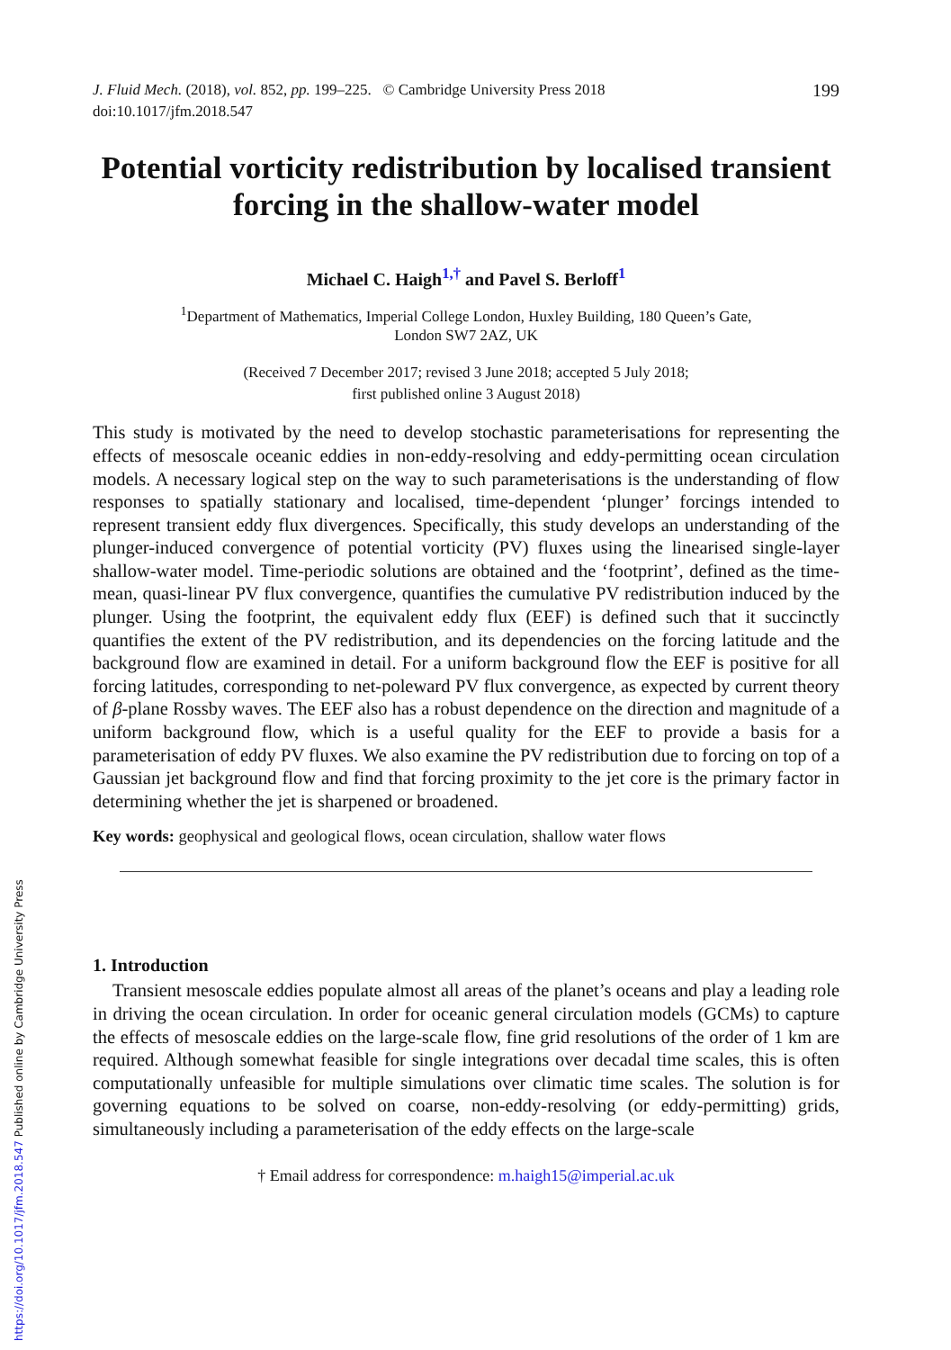J. Fluid Mech. (2018), vol. 852, pp. 199–225. © Cambridge University Press 2018
doi:10.1017/jfm.2018.547
199
Potential vorticity redistribution by localised transient forcing in the shallow-water model
Michael C. Haigh<sup>1,†</sup> and Pavel S. Berloff<sup>1</sup>
<sup>1</sup> Department of Mathematics, Imperial College London, Huxley Building, 180 Queen’s Gate,
London SW7 2AZ, UK
(Received 7 December 2017; revised 3 June 2018; accepted 5 July 2018;
first published online 3 August 2018)
This study is motivated by the need to develop stochastic parameterisations for representing the effects of mesoscale oceanic eddies in non-eddy-resolving and eddy-permitting ocean circulation models. A necessary logical step on the way to such parameterisations is the understanding of flow responses to spatially stationary and localised, time-dependent ‘plunger’ forcings intended to represent transient eddy flux divergences. Specifically, this study develops an understanding of the plunger-induced convergence of potential vorticity (PV) fluxes using the linearised single-layer shallow-water model. Time-periodic solutions are obtained and the ‘footprint’, defined as the time-mean, quasi-linear PV flux convergence, quantifies the cumulative PV redistribution induced by the plunger. Using the footprint, the equivalent eddy flux (EEF) is defined such that it succinctly quantifies the extent of the PV redistribution, and its dependencies on the forcing latitude and the background flow are examined in detail. For a uniform background flow the EEF is positive for all forcing latitudes, corresponding to net-poleward PV flux convergence, as expected by current theory of β-plane Rossby waves. The EEF also has a robust dependence on the direction and magnitude of a uniform background flow, which is a useful quality for the EEF to provide a basis for a parameterisation of eddy PV fluxes. We also examine the PV redistribution due to forcing on top of a Gaussian jet background flow and find that forcing proximity to the jet core is the primary factor in determining whether the jet is sharpened or broadened.
Key words: geophysical and geological flows, ocean circulation, shallow water flows
1. Introduction
Transient mesoscale eddies populate almost all areas of the planet’s oceans and play a leading role in driving the ocean circulation. In order for oceanic general circulation models (GCMs) to capture the effects of mesoscale eddies on the large-scale flow, fine grid resolutions of the order of 1 km are required. Although somewhat feasible for single integrations over decadal time scales, this is often computationally unfeasible for multiple simulations over climatic time scales. The solution is for governing equations to be solved on coarse, non-eddy-resolving (or eddy-permitting) grids, simultaneously including a parameterisation of the eddy effects on the large-scale
† Email address for correspondence: m.haigh15@imperial.ac.uk
https://doi.org/10.1017/jfm.2018.547 Published online by Cambridge University Press